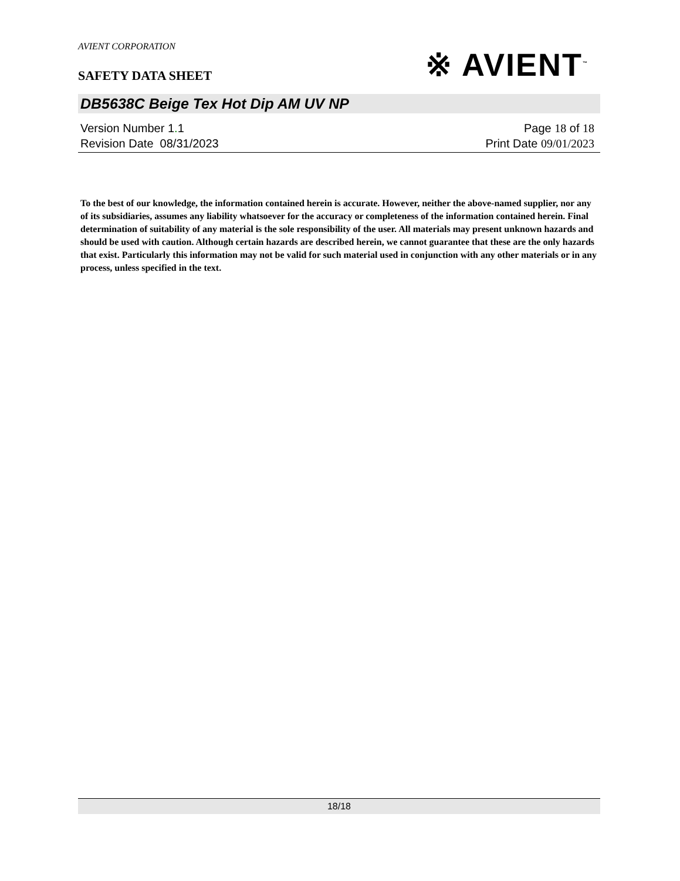AVIENT CORPORATION
SAFETY DATA SHEET
※ AVIENT<sup>™</sup>
DB5638C Beige Tex Hot Dip AM UV NP
Version Number 1. 1
Revision Date 08/31/2023
Page 18 of 18
Print Date 09/01/2023
To the best of our knowledge, the information contained herein is accurate. However, neither the above-named supplier, nor any of its subsidiaries, assumes any liability whatsoever for the accuracy or completeness of the information contained herein. Final determination of suitability of any material is the sole responsibility of the user. All materials may present unknown hazards and should be used with caution. Although certain hazards are described herein, we cannot guarantee that these are the only hazards that exist. Particularly this information may not be valid for such material used in conjunction with any other materials or in any process, unless specified in the text.
18/18